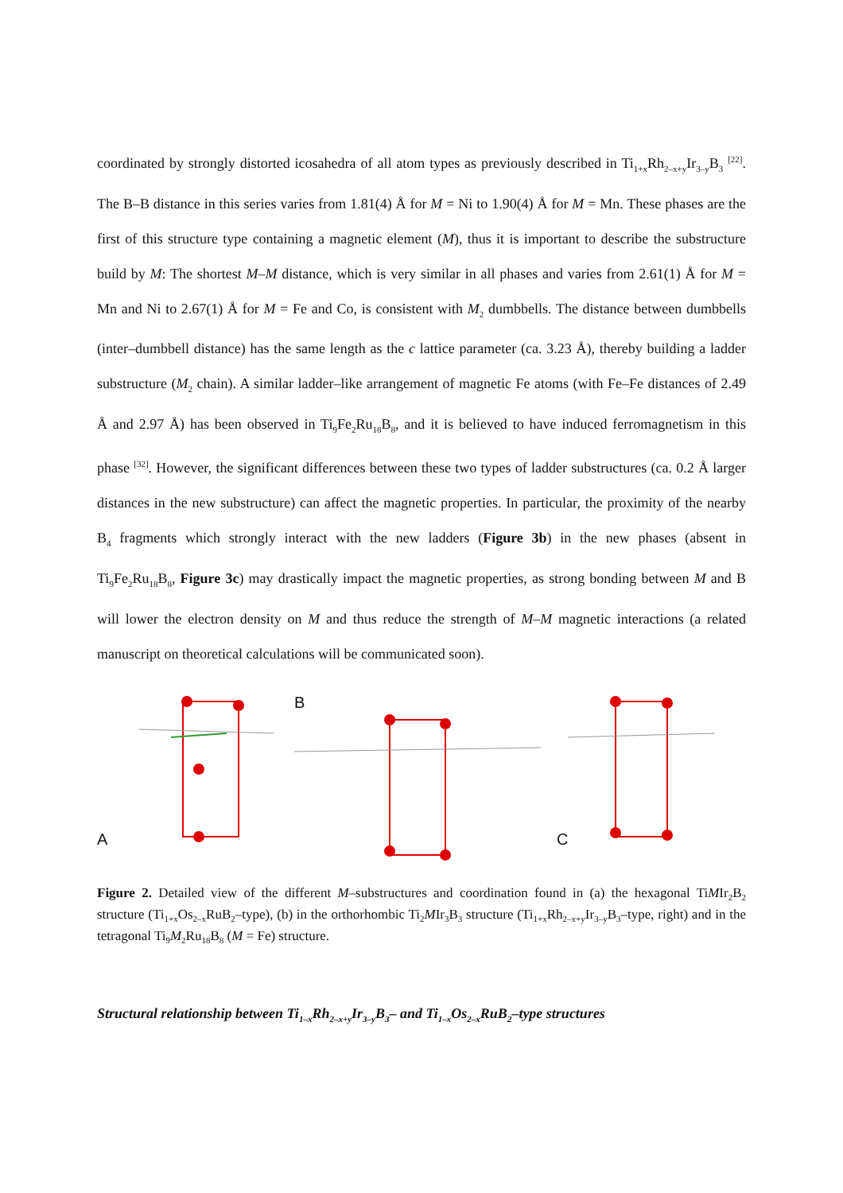coordinated by strongly distorted icosahedra of all atom types as previously described in Ti<sub>1+x</sub>Rh<sub>2–x+y</sub>Ir<sub>3–y</sub>B<sub>3</sub> <sup>[22]</sup>. The B–B distance in this series varies from 1.81(4) Å for M = Ni to 1.90(4) Å for M = Mn. These phases are the first of this structure type containing a magnetic element (M), thus it is important to describe the substructure build by M: The shortest M–M distance, which is very similar in all phases and varies from 2.61(1) Å for M = Mn and Ni to 2.67(1) Å for M = Fe and Co, is consistent with M<sub>2</sub> dumbbells. The distance between dumbbells (inter–dumbbell distance) has the same length as the c lattice parameter (ca. 3.23 Å), thereby building a ladder substructure (M<sub>2</sub> chain). A similar ladder–like arrangement of magnetic Fe atoms (with Fe–Fe distances of 2.49 Å and 2.97 Å) has been observed in Ti<sub>9</sub>Fe<sub>2</sub>Ru<sub>18</sub>B<sub>8</sub>, and it is believed to have induced ferromagnetism in this phase <sup>[32]</sup>. However, the significant differences between these two types of ladder substructures (ca. 0.2 Å larger distances in the new substructure) can affect the magnetic properties. In particular, the proximity of the nearby B<sub>4</sub> fragments which strongly interact with the new ladders (Figure 3b) in the new phases (absent in Ti<sub>9</sub>Fe<sub>2</sub>Ru<sub>18</sub>B<sub>8</sub>, Figure 3c) may drastically impact the magnetic properties, as strong bonding between M and B will lower the electron density on M and thus reduce the strength of M–M magnetic interactions (a related manuscript on theoretical calculations will be communicated soon).
A B C
Figure 2. Detailed view of the different M–substructures and coordination found in (a) the hexagonal TiMIr<sub>2</sub>B<sub>2</sub> structure (Ti<sub>1+x</sub>Os<sub>2–x</sub>RuB<sub>2</sub>–type), (b) in the orthorhombic Ti<sub>2</sub>MIr<sub>3</sub>B<sub>3</sub> structure (Ti<sub>1+x</sub>Rh<sub>2–x+y</sub>Ir<sub>3–y</sub>B<sub>3</sub>–type, right) and in the tetragonal Ti<sub>9</sub>M<sub>2</sub>Ru<sub>18</sub>B<sub>8</sub> (M = Fe) structure.
Structural relationship between Ti<sub>1–x</sub>Rh<sub>2–x+y</sub>Ir<sub>3–y</sub>B<sub>3</sub>– and Ti<sub>1–x</sub>Os<sub>2–x</sub>RuB<sub>2</sub>–type structures